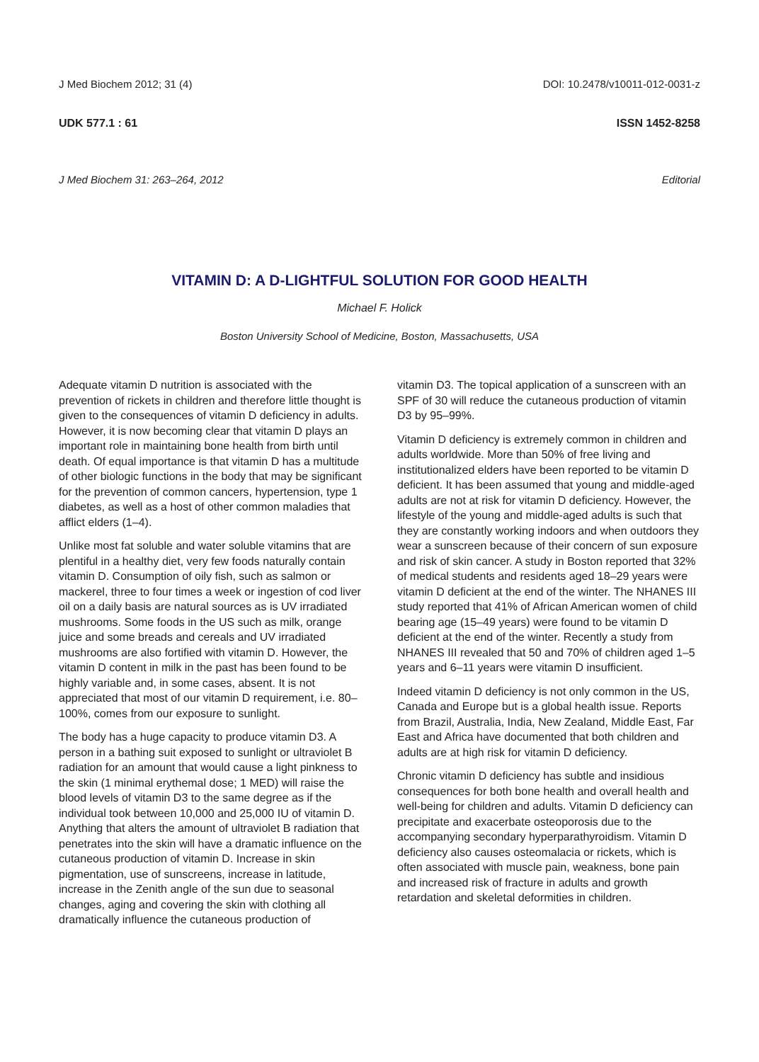J Med Biochem 2012; 31 (4) DOI: 10.2478/v10011-012-0031-z
UDK 577.1 : 61 ISSN 1452-8258
J Med Biochem 31: 263–264, 2012 Editorial
VITAMIN D: A D-LIGHTFUL SOLUTION FOR GOOD HEALTH
Michael F. Holick
Boston University School of Medicine, Boston, Massachusetts, USA
Adequate vitamin D nutrition is associated with the prevention of rickets in children and therefore little thought is given to the consequences of vitamin D deficiency in adults. However, it is now becoming clear that vitamin D plays an important role in maintaining bone health from birth until death. Of equal importance is that vitamin D has a multitude of other biologic functions in the body that may be significant for the prevention of common cancers, hypertension, type 1 diabetes, as well as a host of other common maladies that afflict elders (1–4).
Unlike most fat soluble and water soluble vitamins that are plentiful in a healthy diet, very few foods naturally contain vitamin D. Consumption of oily fish, such as salmon or mackerel, three to four times a week or ingestion of cod liver oil on a daily basis are natural sources as is UV irradiated mushrooms. Some foods in the US such as milk, orange juice and some breads and cereals and UV irradiated mushrooms are also fortified with vitamin D. However, the vitamin D content in milk in the past has been found to be highly variable and, in some cases, absent. It is not appreciated that most of our vitamin D requirement, i.e. 80–100%, comes from our exposure to sunlight.
The body has a huge capacity to produce vitamin D3. A person in a bathing suit exposed to sunlight or ultraviolet B radiation for an amount that would cause a light pinkness to the skin (1 minimal erythemal dose; 1 MED) will raise the blood levels of vitamin D3 to the same degree as if the individual took between 10,000 and 25,000 IU of vitamin D. Anything that alters the amount of ultraviolet B radiation that penetrates into the skin will have a dramatic influence on the cutaneous production of vitamin D. Increase in skin pigmentation, use of sunscreens, increase in latitude, increase in the Zenith angle of the sun due to seasonal changes, aging and covering the skin with clothing all dramatically influence the cutaneous production of
vitamin D3. The topical application of a sunscreen with an SPF of 30 will reduce the cutaneous production of vitamin D3 by 95–99%.
Vitamin D deficiency is extremely common in children and adults worldwide. More than 50% of free living and institutionalized elders have been reported to be vitamin D deficient. It has been assumed that young and middle-aged adults are not at risk for vitamin D deficiency. However, the lifestyle of the young and middle-aged adults is such that they are constantly working indoors and when outdoors they wear a sunscreen because of their concern of sun exposure and risk of skin cancer. A study in Boston reported that 32% of medical students and residents aged 18–29 years were vitamin D deficient at the end of the winter. The NHANES III study reported that 41% of African American women of child bearing age (15–49 years) were found to be vitamin D deficient at the end of the winter. Recently a study from NHANES III revealed that 50 and 70% of children aged 1–5 years and 6–11 years were vitamin D insufficient.
Indeed vitamin D deficiency is not only common in the US, Canada and Europe but is a global health issue. Reports from Brazil, Australia, India, New Zealand, Middle East, Far East and Africa have documented that both children and adults are at high risk for vitamin D deficiency.
Chronic vitamin D deficiency has subtle and insidious consequences for both bone health and overall health and well-being for children and adults. Vitamin D deficiency can precipitate and exacerbate osteoporosis due to the accompanying secondary hyperparathyroidism. Vitamin D deficiency also causes osteomalacia or rickets, which is often associated with muscle pain, weakness, bone pain and increased risk of fracture in adults and growth retardation and skeletal deformities in children.